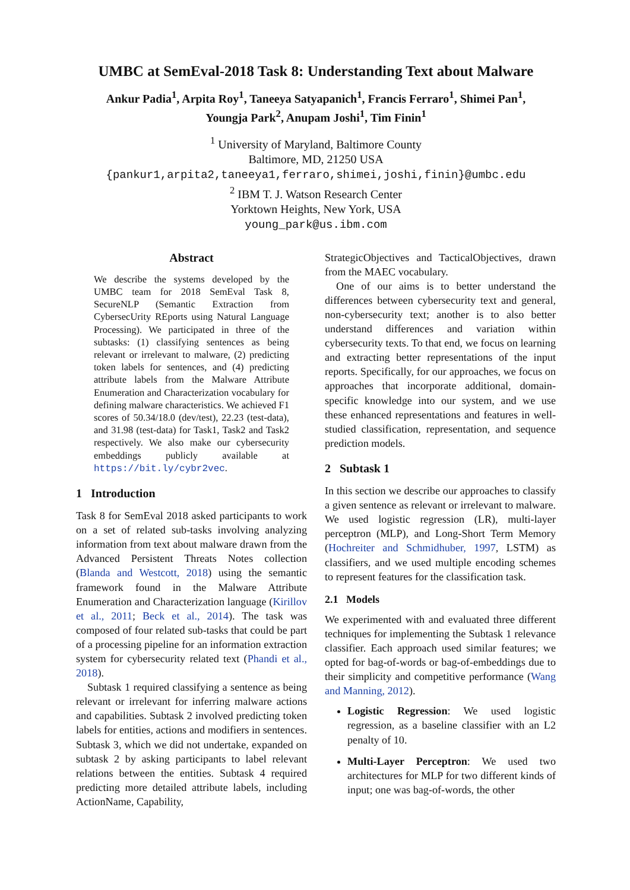UMBC at SemEval-2018 Task 8: Understanding Text about Malware
Ankur Padia<sup>1</sup>, Arpita Roy<sup>1</sup>, Taneeya Satyapanich<sup>1</sup>, Francis Ferraro<sup>1</sup>, Shimei Pan<sup>1</sup>,
Youngja Park<sup>2</sup>, Anupam Joshi<sup>1</sup>, Tim Finin<sup>1</sup>
<sup>1</sup> University of Maryland, Baltimore County
Baltimore, MD, 21250 USA
{pankur1,arpita2,taneeya1,ferraro,shimei,joshi,finin}@umbc.edu
<sup>2</sup> IBM T. J. Watson Research Center
Yorktown Heights, New York, USA
young_park@us.ibm.com
Abstract
We describe the systems developed by the UMBC team for 2018 SemEval Task 8, SecureNLP (Semantic Extraction from CybersecUrity REports using Natural Language Processing). We participated in three of the subtasks: (1) classifying sentences as being relevant or irrelevant to malware, (2) predicting token labels for sentences, and (4) predicting attribute labels from the Malware Attribute Enumeration and Characterization vocabulary for defining malware characteristics. We achieved F1 scores of 50.34/18.0 (dev/test), 22.23 (test-data), and 31.98 (test-data) for Task1, Task2 and Task2 respectively. We also make our cybersecurity embeddings publicly available at https://bit.ly/cybr2vec.
1 Introduction
Task 8 for SemEval 2018 asked participants to work on a set of related sub-tasks involving analyzing information from text about malware drawn from the Advanced Persistent Threats Notes collection (Blanda and Westcott, 2018) using the semantic framework found in the Malware Attribute Enumeration and Characterization language (Kirillov et al., 2011; Beck et al., 2014). The task was composed of four related sub-tasks that could be part of a processing pipeline for an information extraction system for cybersecurity related text (Phandi et al., 2018).
Subtask 1 required classifying a sentence as being relevant or irrelevant for inferring malware actions and capabilities. Subtask 2 involved predicting token labels for entities, actions and modifiers in sentences. Subtask 3, which we did not undertake, expanded on subtask 2 by asking participants to label relevant relations between the entities. Subtask 4 required predicting more detailed attribute labels, including ActionName, Capability,
StrategicObjectives and TacticalObjectives, drawn from the MAEC vocabulary.
One of our aims is to better understand the differences between cybersecurity text and general, non-cybersecurity text; another is to also better understand differences and variation within cybersecurity texts. To that end, we focus on learning and extracting better representations of the input reports. Specifically, for our approaches, we focus on approaches that incorporate additional, domain-specific knowledge into our system, and we use these enhanced representations and features in well-studied classification, representation, and sequence prediction models.
2 Subtask 1
In this section we describe our approaches to classify a given sentence as relevant or irrelevant to malware. We used logistic regression (LR), multi-layer perceptron (MLP), and Long-Short Term Memory (Hochreiter and Schmidhuber, 1997, LSTM) as classifiers, and we used multiple encoding schemes to represent features for the classification task.
2.1 Models
We experimented with and evaluated three different techniques for implementing the Subtask 1 relevance classifier. Each approach used similar features; we opted for bag-of-words or bag-of-embeddings due to their simplicity and competitive performance (Wang and Manning, 2012).
Logistic Regression: We used logistic regression, as a baseline classifier with an L2 penalty of 10.
Multi-Layer Perceptron: We used two architectures for MLP for two different kinds of input; one was bag-of-words, the other